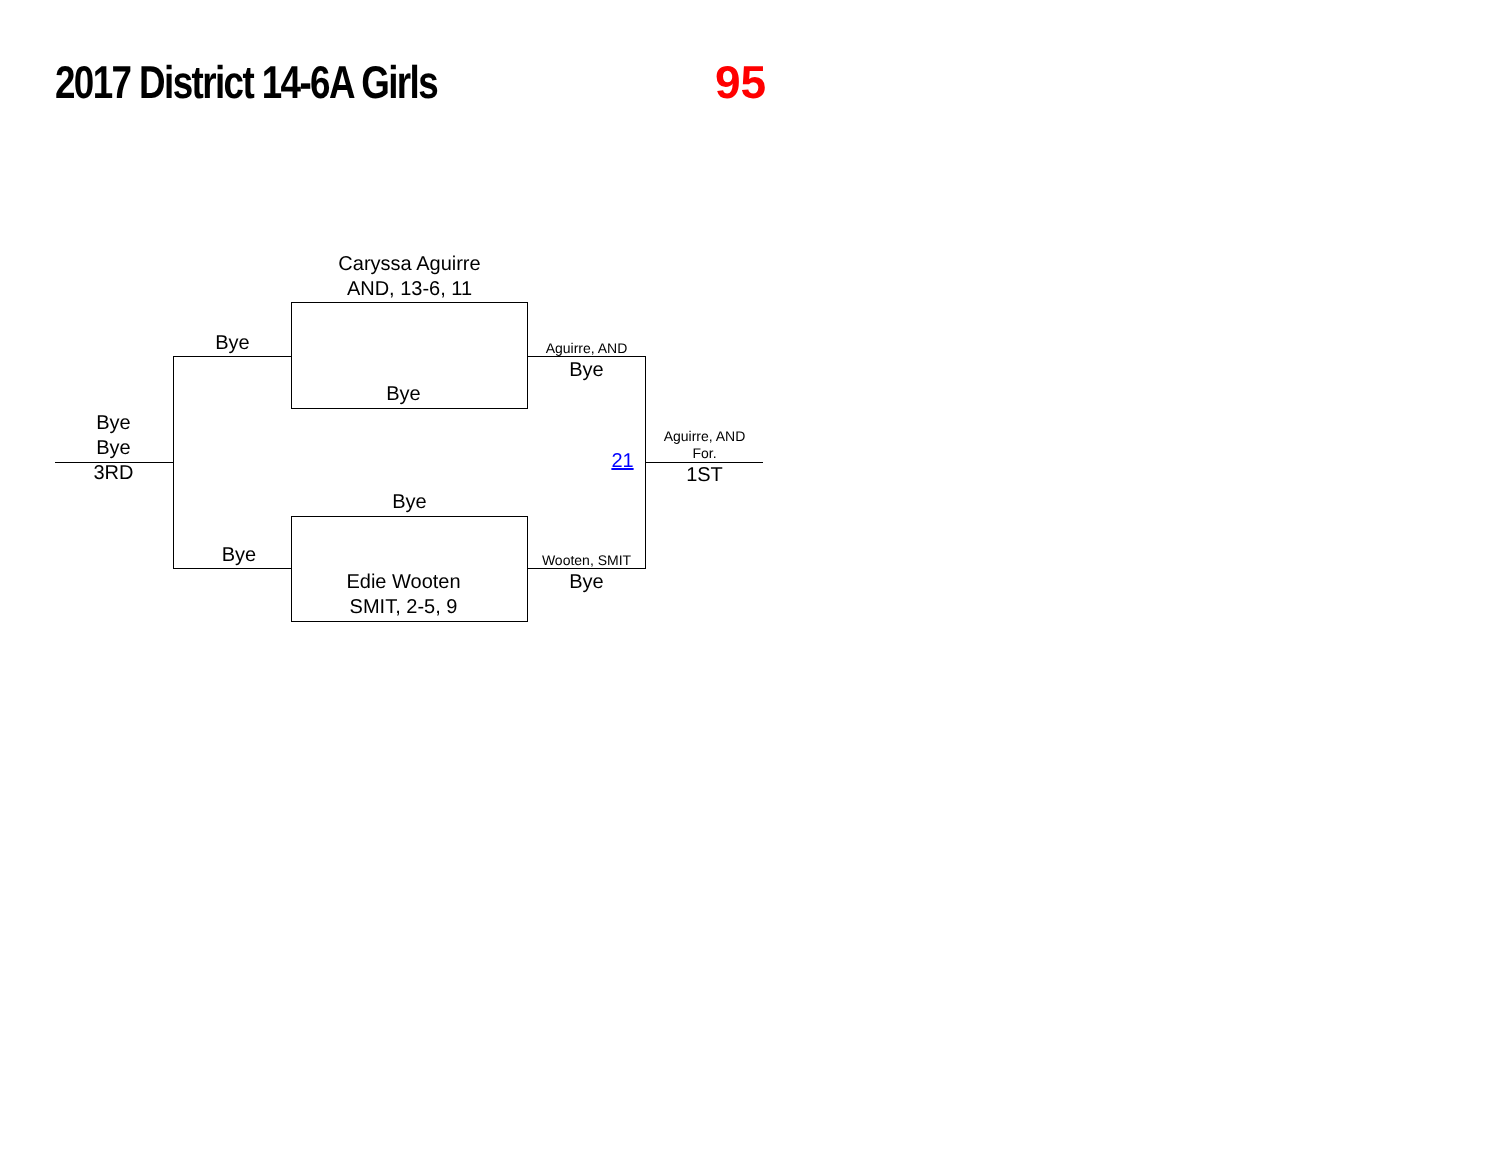2017 District 14-6A Girls
95
Caryssa Aguirre
AND, 13-6, 11
Bye
Bye
Aguirre, AND
Bye
Bye
Bye
3RD
Aguirre, AND
For.
21
1ST
Bye
Bye Wooten, SMIT
Edie Wooten
SMIT, 2-5, 9
Bye